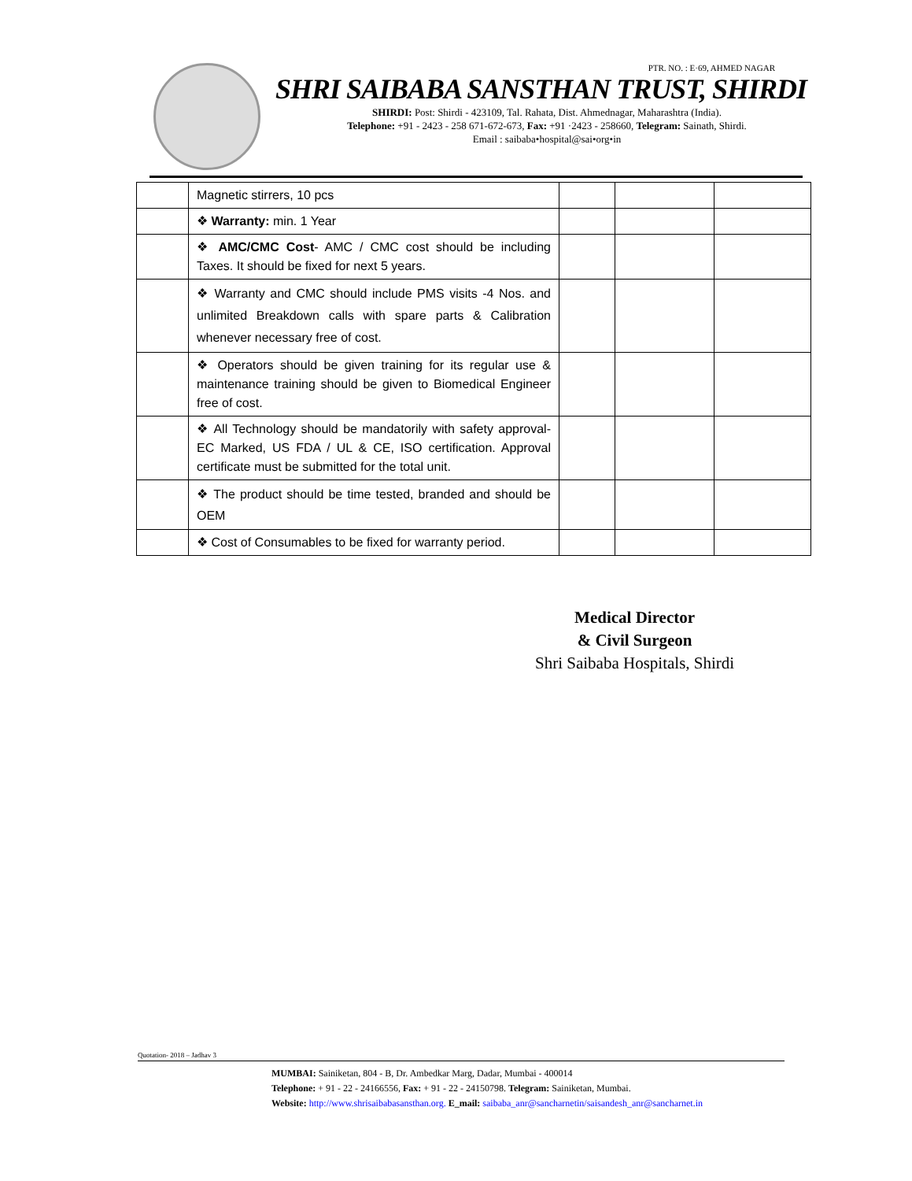PTR. NO. : E·69, AHMED NAGAR
SHRI SAIBABA SANSTHAN TRUST, SHIRDI
SHIRDI: Post: Shirdi - 423109, Tal. Rahata, Dist. Ahmednagar, Maharashtra (India).
Telephone: +91 - 2423 - 258 671-672-673, Fax: +91 ·2423 - 258660, Telegram: Sainath, Shirdi.
Email : saibaba•hospital@sai•org•in
| | Magnetic stirrers, 10 pcs | | | |
| | ❖ Warranty: min. 1 Year | | | |
| | ❖ AMC/CMC Cost - AMC / CMC cost should be including Taxes. It should be fixed for next 5 years. | | | |
| | ❖ Warranty and CMC should include PMS visits -4 Nos. and unlimited Breakdown calls with spare parts & Calibration whenever necessary free of cost. | | | |
| | ❖ Operators should be given training for its regular use & maintenance training should be given to Biomedical Engineer free of cost. | | | |
| | ❖ All Technology should be mandatorily with safety approval- EC Marked, US FDA / UL & CE, ISO certification. Approval certificate must be submitted for the total unit. | | | |
| | ❖ The product should be time tested, branded and should be OEM | | | |
| | ❖ Cost of Consumables to be fixed for warranty period. | | | |
Medical Director
& Civil Surgeon
Shri Saibaba Hospitals, Shirdi
Quotation- 2018 – Jadhav 3
MUMBAI: Sainiketan, 804 - B, Dr. Ambedkar Marg, Dadar, Mumbai - 400014
Telephone: + 91 - 22 - 24166556, Fax: + 91 - 22 - 24150798. Telegram: Sainiketan, Mumbai.
Website: http://www.shrisaibabasansthan.org. E_mail: saibaba_anr@sancharnetin/saisandesh_anr@sancharnet.in